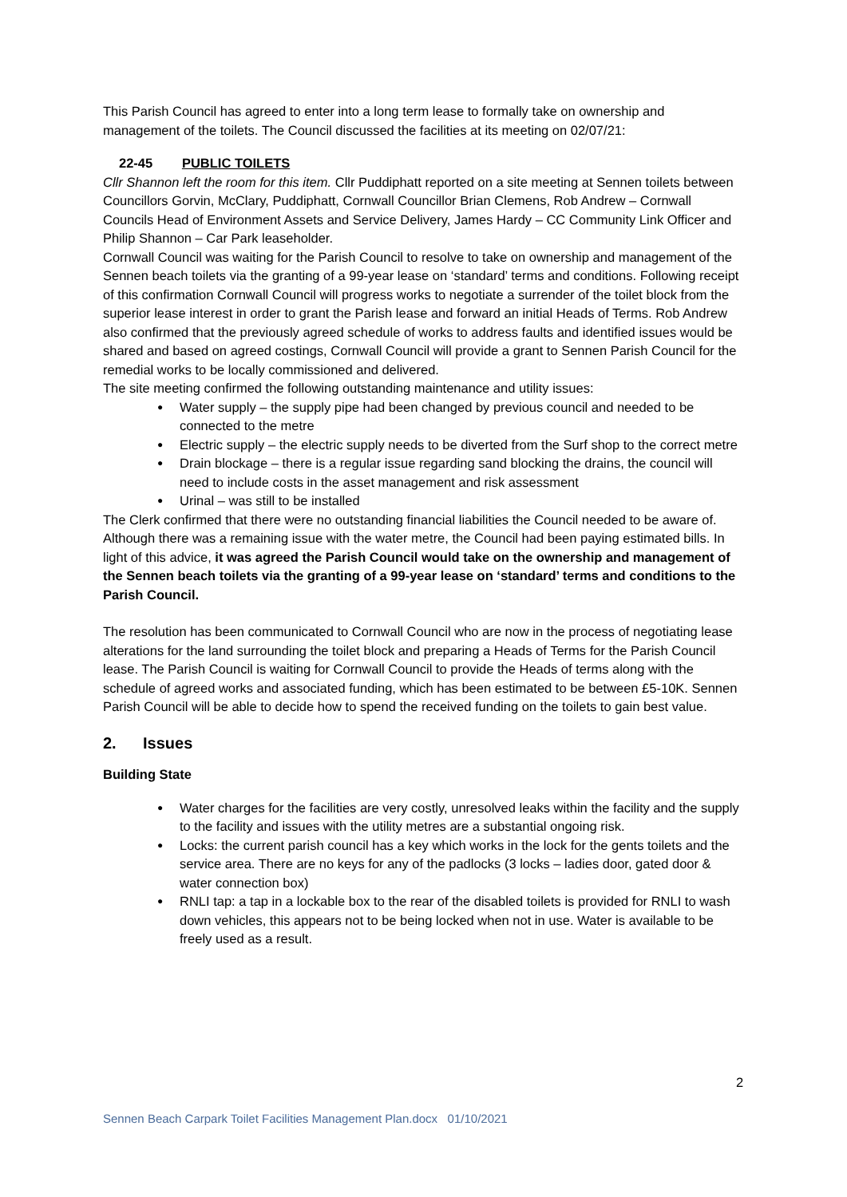This Parish Council has agreed to enter into a long term lease to formally take on ownership and management of the toilets. The Council discussed the facilities at its meeting on 02/07/21:
22-45 PUBLIC TOILETS
Cllr Shannon left the room for this item. Cllr Puddiphatt reported on a site meeting at Sennen toilets between Councillors Gorvin, McClary, Puddiphatt, Cornwall Councillor Brian Clemens, Rob Andrew – Cornwall Councils Head of Environment Assets and Service Delivery, James Hardy – CC Community Link Officer and Philip Shannon – Car Park leaseholder.
Cornwall Council was waiting for the Parish Council to resolve to take on ownership and management of the Sennen beach toilets via the granting of a 99-year lease on ‘standard’ terms and conditions. Following receipt of this confirmation Cornwall Council will progress works to negotiate a surrender of the toilet block from the superior lease interest in order to grant the Parish lease and forward an initial Heads of Terms. Rob Andrew also confirmed that the previously agreed schedule of works to address faults and identified issues would be shared and based on agreed costings, Cornwall Council will provide a grant to Sennen Parish Council for the remedial works to be locally commissioned and delivered.
The site meeting confirmed the following outstanding maintenance and utility issues:
Water supply – the supply pipe had been changed by previous council and needed to be connected to the metre
Electric supply – the electric supply needs to be diverted from the Surf shop to the correct metre
Drain blockage – there is a regular issue regarding sand blocking the drains, the council will need to include costs in the asset management and risk assessment
Urinal – was still to be installed
The Clerk confirmed that there were no outstanding financial liabilities the Council needed to be aware of. Although there was a remaining issue with the water metre, the Council had been paying estimated bills. In light of this advice, it was agreed the Parish Council would take on the ownership and management of the Sennen beach toilets via the granting of a 99-year lease on ‘standard’ terms and conditions to the Parish Council.
The resolution has been communicated to Cornwall Council who are now in the process of negotiating lease alterations for the land surrounding the toilet block and preparing a Heads of Terms for the Parish Council lease. The Parish Council is waiting for Cornwall Council to provide the Heads of terms along with the schedule of agreed works and associated funding, which has been estimated to be between £5-10K. Sennen Parish Council will be able to decide how to spend the received funding on the toilets to gain best value.
2. Issues
Building State
Water charges for the facilities are very costly, unresolved leaks within the facility and the supply to the facility and issues with the utility metres are a substantial ongoing risk.
Locks: the current parish council has a key which works in the lock for the gents toilets and the service area. There are no keys for any of the padlocks (3 locks – ladies door, gated door & water connection box)
RNLI tap: a tap in a lockable box to the rear of the disabled toilets is provided for RNLI to wash down vehicles, this appears not to be being locked when not in use. Water is available to be freely used as a result.
2
Sennen Beach Carpark Toilet Facilities Management Plan.docx 01/10/2021